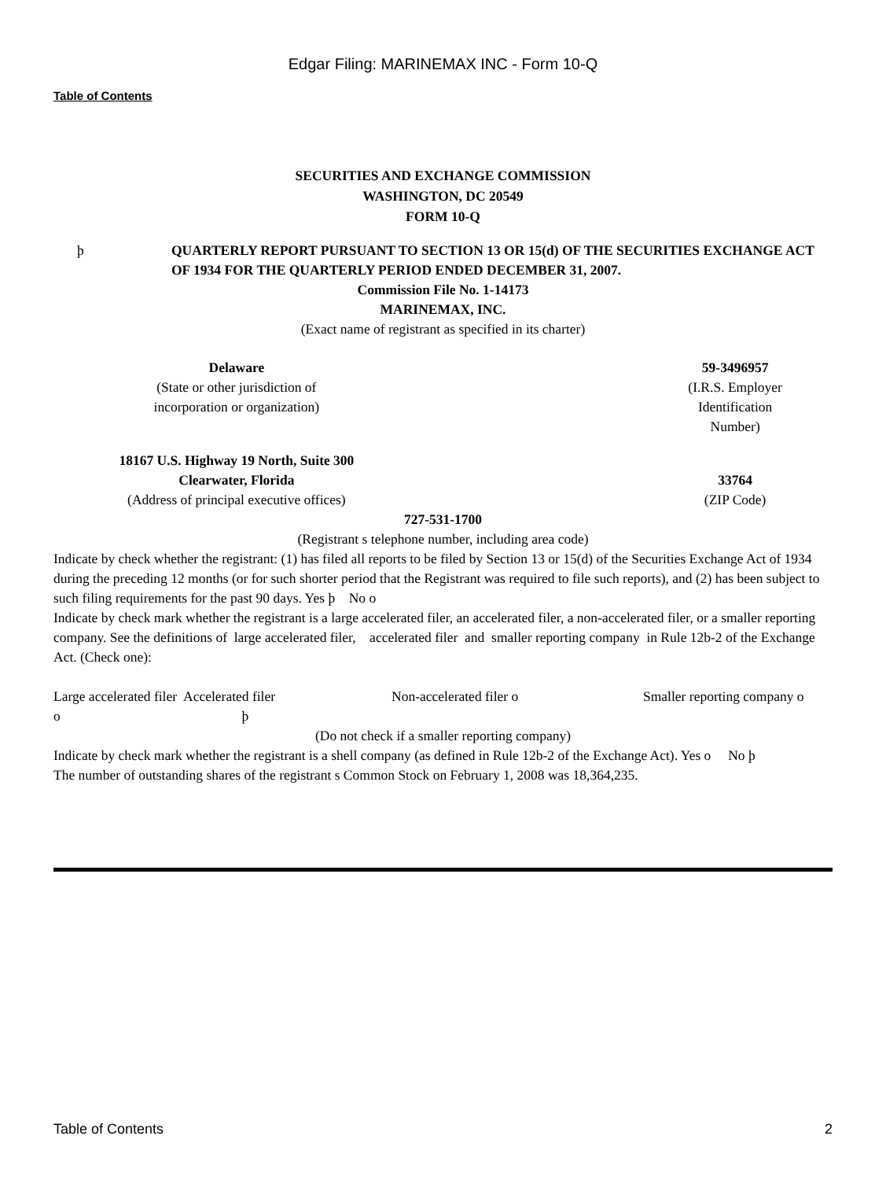Edgar Filing: MARINEMAX INC - Form 10-Q
Table of Contents
SECURITIES AND EXCHANGE COMMISSION
WASHINGTON, DC 20549
FORM 10-Q
| þ | QUARTERLY REPORT PURSUANT TO SECTION 13 OR 15(d) OF THE SECURITIES EXCHANGE ACT OF 1934 FOR THE QUARTERLY PERIOD ENDED DECEMBER 31, 2007. |
Commission File No. 1-14173
MARINEMAX, INC.
(Exact name of registrant as specified in its charter)
| Delaware (State or other jurisdiction of incorporation or organization) | | 59-3496957 (I.R.S. Employer Identification Number) |
| 18167 U.S. Highway 19 North, Suite 300 Clearwater, Florida (Address of principal executive offices) | | 33764 (ZIP Code) |
727-531-1700
(Registrant s telephone number, including area code)
Indicate by check whether the registrant: (1) has filed all reports to be filed by Section 13 or 15(d) of the Securities Exchange Act of 1934 during the preceding 12 months (or for such shorter period that the Registrant was required to file such reports), and (2) has been subject to such filing requirements for the past 90 days. Yes þ No o
Indicate by check mark whether the registrant is a large accelerated filer, an accelerated filer, a non-accelerated filer, or a smaller reporting company. See the definitions of large accelerated filer, accelerated filer and smaller reporting company in Rule 12b-2 of the Exchange Act. (Check one):
| Large accelerated filer o | Accelerated filer þ | Non-accelerated filer o | Smaller reporting company o |
(Do not check if a smaller reporting company)
Indicate by check mark whether the registrant is a shell company (as defined in Rule 12b-2 of the Exchange Act). Yes o No þ
The number of outstanding shares of the registrant s Common Stock on February 1, 2008 was 18,364,235.
Table of Contents 2